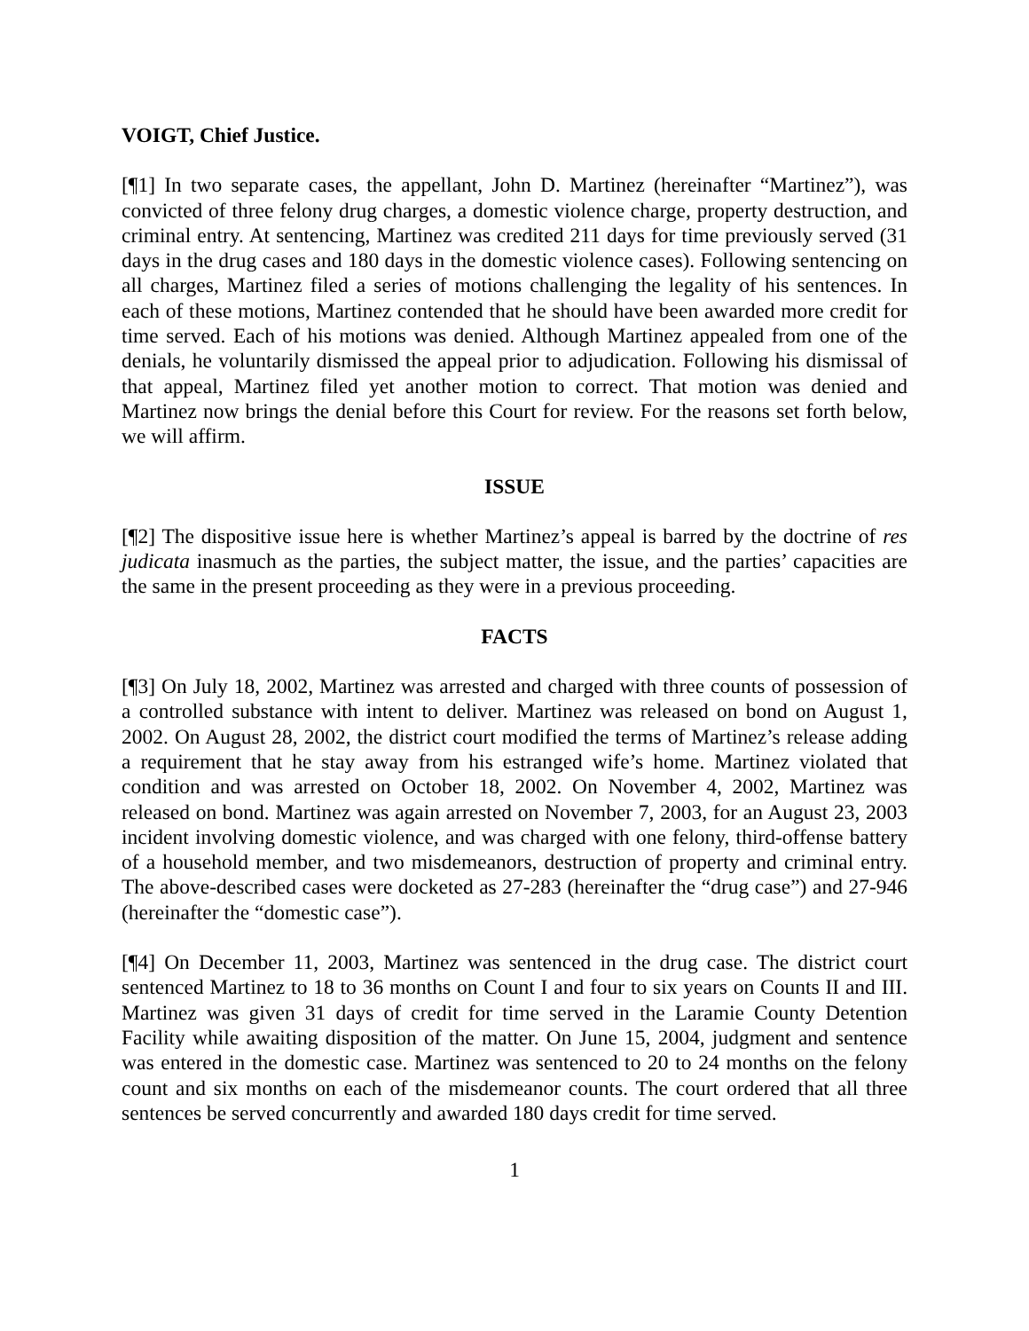VOIGT, Chief Justice.
[¶1] In two separate cases, the appellant, John D. Martinez (hereinafter “Martinez”), was convicted of three felony drug charges, a domestic violence charge, property destruction, and criminal entry. At sentencing, Martinez was credited 211 days for time previously served (31 days in the drug cases and 180 days in the domestic violence cases). Following sentencing on all charges, Martinez filed a series of motions challenging the legality of his sentences. In each of these motions, Martinez contended that he should have been awarded more credit for time served. Each of his motions was denied. Although Martinez appealed from one of the denials, he voluntarily dismissed the appeal prior to adjudication. Following his dismissal of that appeal, Martinez filed yet another motion to correct. That motion was denied and Martinez now brings the denial before this Court for review. For the reasons set forth below, we will affirm.
ISSUE
[¶2] The dispositive issue here is whether Martinez’s appeal is barred by the doctrine of res judicata inasmuch as the parties, the subject matter, the issue, and the parties’ capacities are the same in the present proceeding as they were in a previous proceeding.
FACTS
[¶3] On July 18, 2002, Martinez was arrested and charged with three counts of possession of a controlled substance with intent to deliver. Martinez was released on bond on August 1, 2002. On August 28, 2002, the district court modified the terms of Martinez’s release adding a requirement that he stay away from his estranged wife’s home. Martinez violated that condition and was arrested on October 18, 2002. On November 4, 2002, Martinez was released on bond. Martinez was again arrested on November 7, 2003, for an August 23, 2003 incident involving domestic violence, and was charged with one felony, third-offense battery of a household member, and two misdemeanors, destruction of property and criminal entry. The above-described cases were docketed as 27-283 (hereinafter the “drug case”) and 27-946 (hereinafter the “domestic case”).
[¶4] On December 11, 2003, Martinez was sentenced in the drug case. The district court sentenced Martinez to 18 to 36 months on Count I and four to six years on Counts II and III. Martinez was given 31 days of credit for time served in the Laramie County Detention Facility while awaiting disposition of the matter. On June 15, 2004, judgment and sentence was entered in the domestic case. Martinez was sentenced to 20 to 24 months on the felony count and six months on each of the misdemeanor counts. The court ordered that all three sentences be served concurrently and awarded 180 days credit for time served.
1